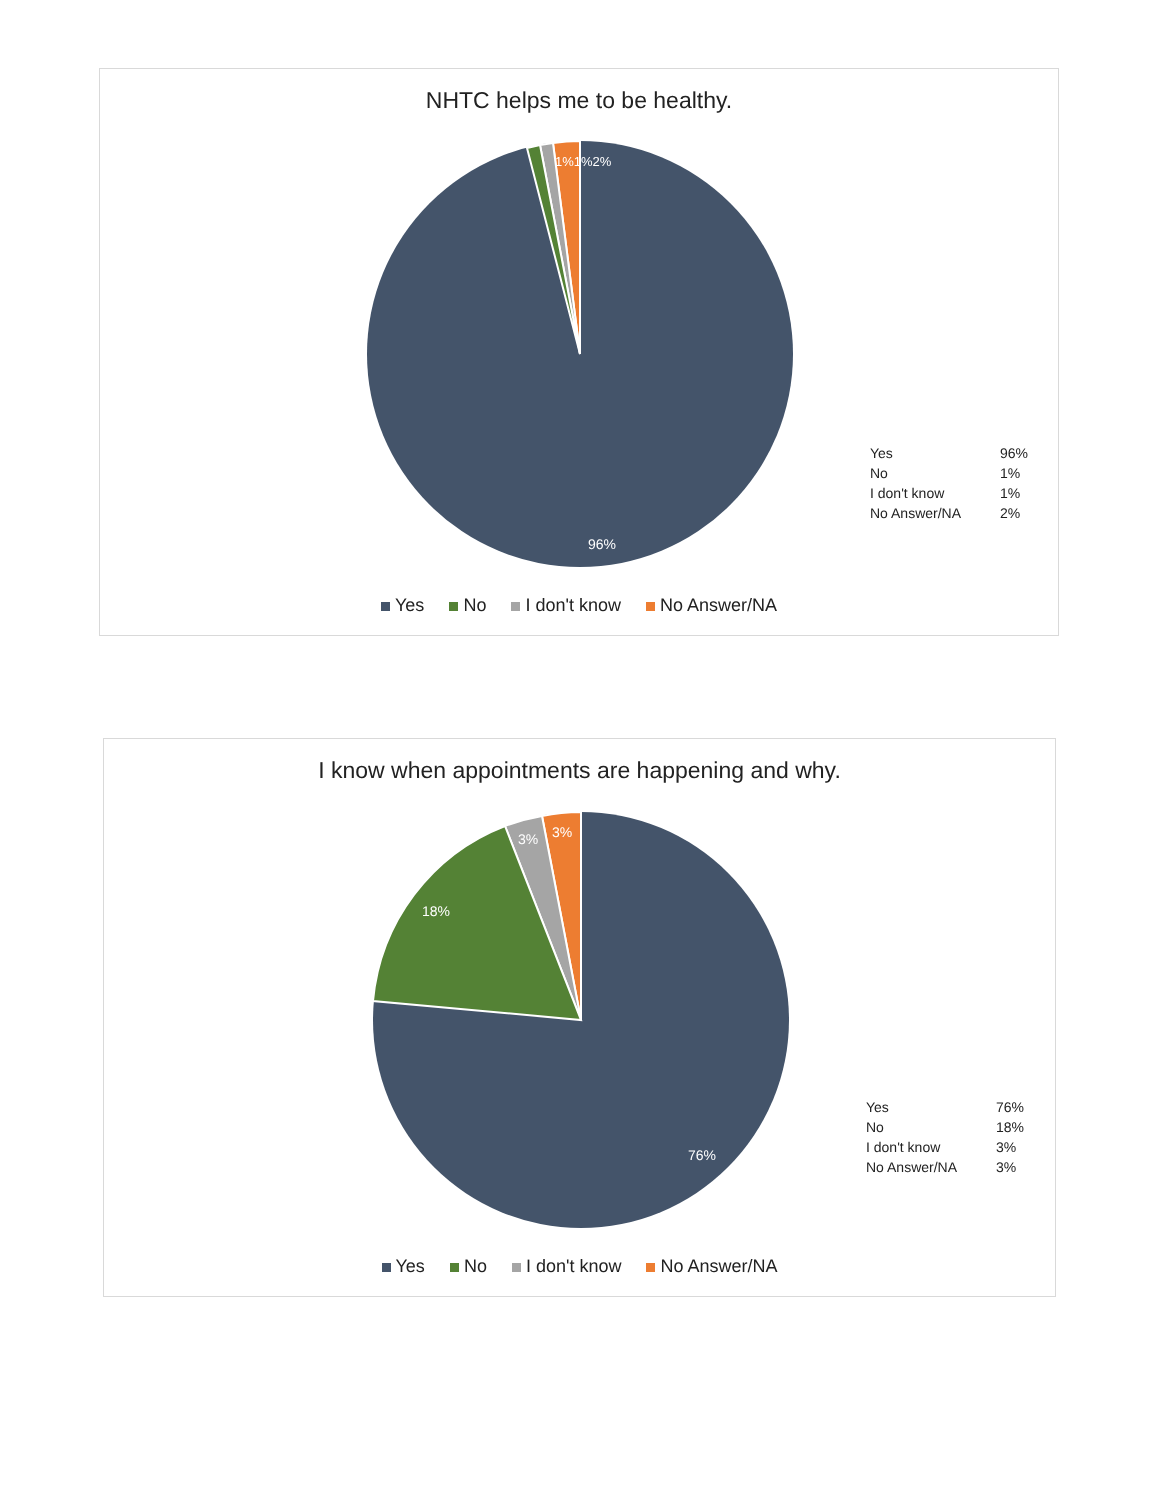NHTC helps me to be healthy.
96%
1%1%2%
| Yes | 96% |
| No | 1% |
| I don't know | 1% |
| No Answer/NA | 2% |
Yes No I don't know No Answer/NA
I know when appointments are happening and why.
76%
18%
3%
3%
| Yes | 76% |
| No | 18% |
| I don't know | 3% |
| No Answer/NA | 3% |
Yes No I don't know No Answer/NA